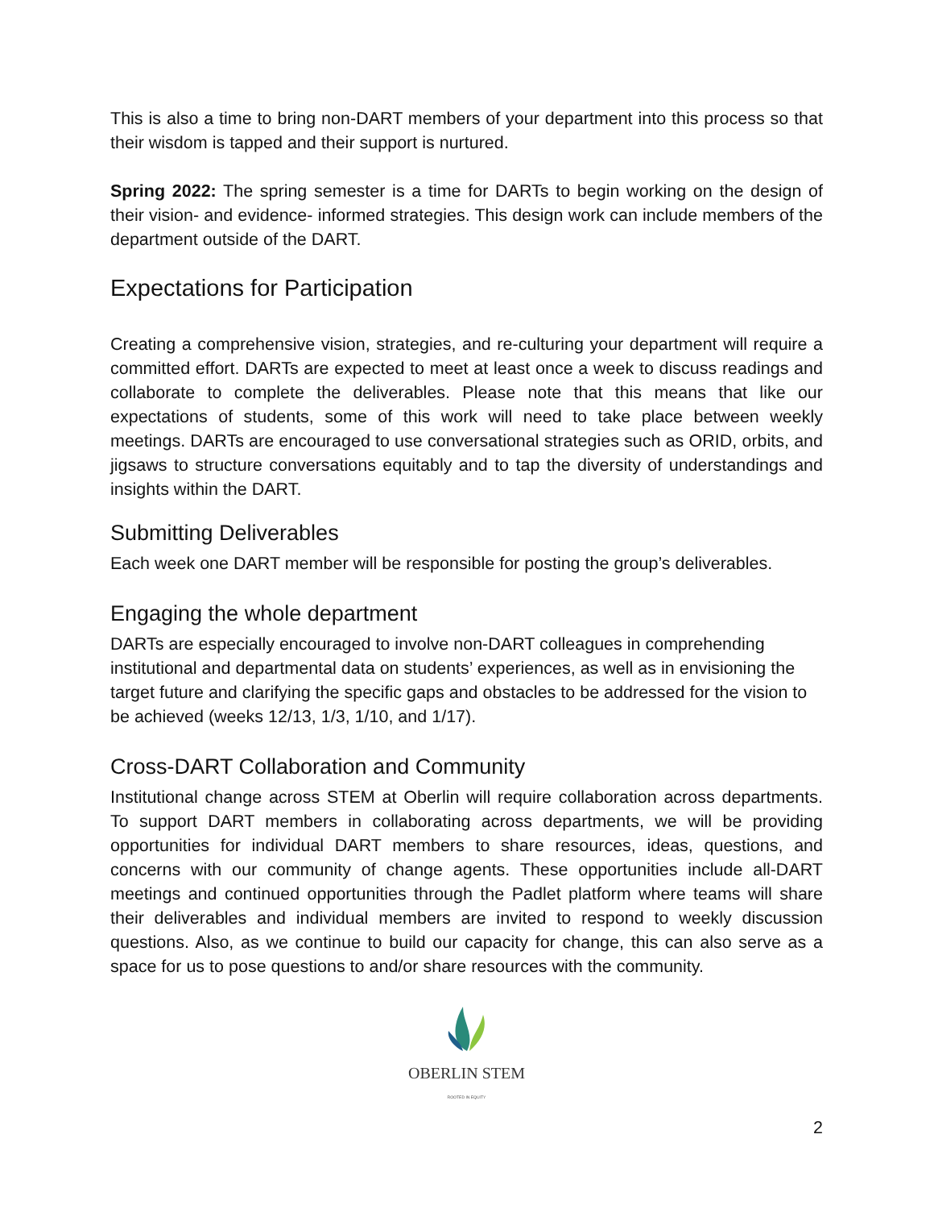This is also a time to bring non-DART members of your department into this process so that their wisdom is tapped and their support is nurtured.
Spring 2022: The spring semester is a time for DARTs to begin working on the design of their vision- and evidence- informed strategies. This design work can include members of the department outside of the DART.
Expectations for Participation
Creating a comprehensive vision, strategies, and re-culturing your department will require a committed effort. DARTs are expected to meet at least once a week to discuss readings and collaborate to complete the deliverables. Please note that this means that like our expectations of students, some of this work will need to take place between weekly meetings. DARTs are encouraged to use conversational strategies such as ORID, orbits, and jigsaws to structure conversations equitably and to tap the diversity of understandings and insights within the DART.
Submitting Deliverables
Each week one DART member will be responsible for posting the group’s deliverables.
Engaging the whole department
DARTs are especially encouraged to involve non-DART colleagues in comprehending institutional and departmental data on students’ experiences, as well as in envisioning the target future and clarifying the specific gaps and obstacles to be addressed for the vision to be achieved (weeks 12/13, 1/3, 1/10, and 1/17).
Cross-DART Collaboration and Community
Institutional change across STEM at Oberlin will require collaboration across departments. To support DART members in collaborating across departments, we will be providing opportunities for individual DART members to share resources, ideas, questions, and concerns with our community of change agents. These opportunities include all-DART meetings and continued opportunities through the Padlet platform where teams will share their deliverables and individual members are invited to respond to weekly discussion questions. Also, as we continue to build our capacity for change, this can also serve as a space for us to pose questions to and/or share resources with the community.
OBERLIN STEM
ROOTED IN EQUITY
2